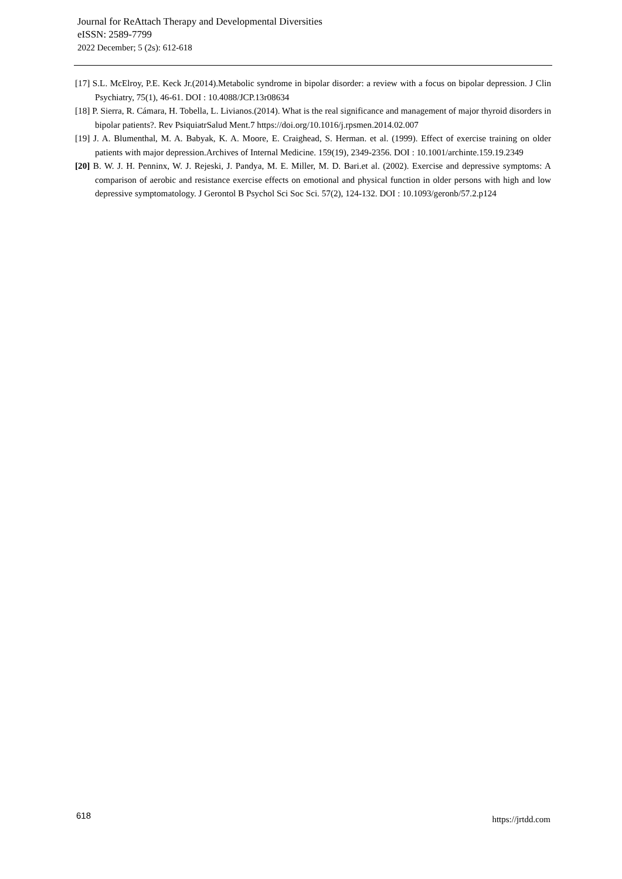Journal for ReAttach Therapy and Developmental Diversities
eISSN: 2589-7799
2022 December; 5 (2s): 612-618
[17] S.L. McElroy, P.E. Keck Jr.(2014).Metabolic syndrome in bipolar disorder: a review with a focus on bipolar depression. J Clin Psychiatry, 75(1), 46-61. DOI : 10.4088/JCP.13r08634
[18] P. Sierra, R. Cámara, H. Tobella, L. Livianos.(2014). What is the real significance and management of major thyroid disorders in bipolar patients?. Rev PsiquiatrSalud Ment.7 https://doi.org/10.1016/j.rpsmen.2014.02.007
[19] J. A. Blumenthal, M. A. Babyak, K. A. Moore, E. Craighead, S. Herman. et al. (1999). Effect of exercise training on older patients with major depression.Archives of Internal Medicine. 159(19), 2349-2356. DOI : 10.1001/archinte.159.19.2349
[20] B. W. J. H. Penninx, W. J. Rejeski, J. Pandya, M. E. Miller, M. D. Bari.et al. (2002). Exercise and depressive symptoms: A comparison of aerobic and resistance exercise effects on emotional and physical function in older persons with high and low depressive symptomatology. J Gerontol B Psychol Sci Soc Sci. 57(2), 124-132. DOI : 10.1093/geronb/57.2.p124
618 https://jrtdd.com